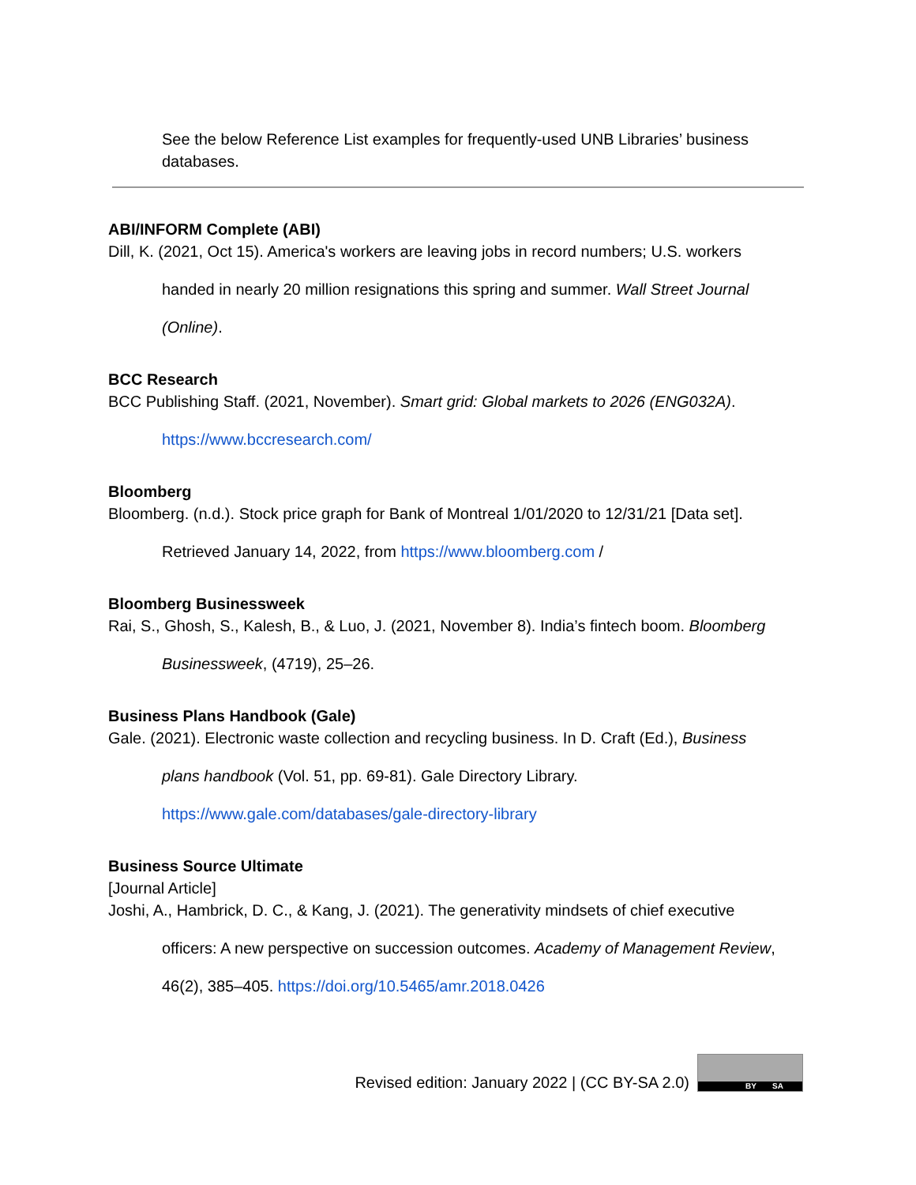See the below Reference List examples for frequently-used UNB Libraries’ business databases.
ABI/INFORM Complete (ABI)
Dill, K. (2021, Oct 15). America's workers are leaving jobs in record numbers; U.S. workers
handed in nearly 20 million resignations this spring and summer. Wall Street Journal
(Online).
BCC Research
BCC Publishing Staff. (2021, November). Smart grid: Global markets to 2026 (ENG032A).
https://www.bccresearch.com/
Bloomberg
Bloomberg. (n.d.). Stock price graph for Bank of Montreal 1/01/2020 to 12/31/21 [Data set].
Retrieved January 14, 2022, from https://www.bloomberg.com /
Bloomberg Businessweek
Rai, S., Ghosh, S., Kalesh, B., & Luo, J. (2021, November 8). India’s fintech boom. Bloomberg
Businessweek, (4719), 25–26.
Business Plans Handbook (Gale)
Gale. (2021). Electronic waste collection and recycling business. In D. Craft (Ed.), Business
plans handbook (Vol. 51, pp. 69-81). Gale Directory Library.
https://www.gale.com/databases/gale-directory-library
Business Source Ultimate
[Journal Article]
Joshi, A., Hambrick, D. C., & Kang, J. (2021). The generativity mindsets of chief executive
officers: A new perspective on succession outcomes. Academy of Management Review,
46(2), 385–405. https://doi.org/10.5465/amr.2018.0426
Revised edition: January 2022 | (CC BY-SA 2.0)
BY SA